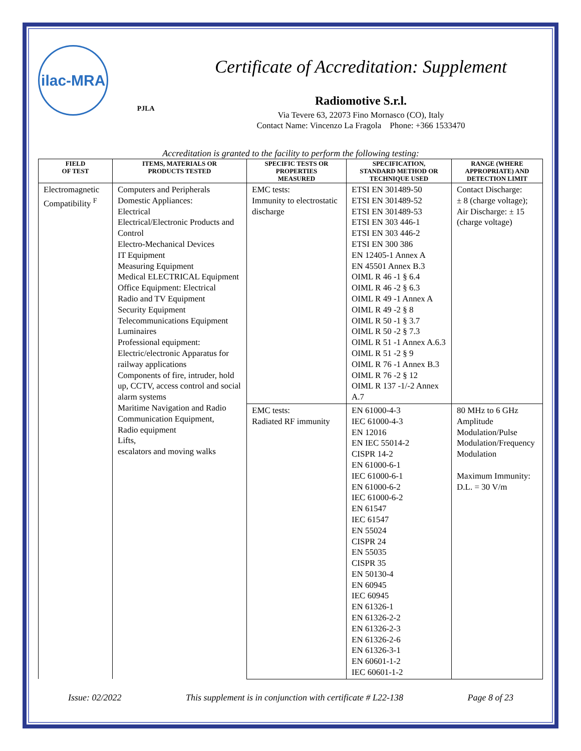ilac-MRA
PJLA
Certificate of Accreditation: Supplement
Radiomotive S.r.l.
Via Tevere 63, 22073 Fino Mornasco (CO), Italy
Contact Name: Vincenzo La Fragola Phone: +366 1533470
Accreditation is granted to the facility to perform the following testing:
| FIELD OF TEST | ITEMS, MATERIALS OR PRODUCTS TESTED | SPECIFIC TESTS OR PROPERTIES MEASURED | SPECIFICATION, STANDARD METHOD OR TECHNIQUE USED | RANGE (WHERE APPROPRIATE) AND DETECTION LIMIT |
| --- | --- | --- | --- | --- |
| Electromagnetic Compatibility <sup>F</sup> | Computers and Peripherals Domestic Appliances: Electrical Electrical/Electronic Products and Control Electro-Mechanical Devices IT Equipment Measuring Equipment Medical ELECTRICAL Equipment Office Equipment: Electrical Radio and TV Equipment Security Equipment Telecommunications Equipment Luminaires Professional equipment: Electric/electronic Apparatus for railway applications Components of fire, intruder, hold up, CCTV, access control and social alarm systems Maritime Navigation and Radio Communication Equipment, Radio equipment Lifts, escalators and moving walks | EMC tests: Immunity to electrostatic discharge | ETSI EN 301489-50 ETSI EN 301489-52 ETSI EN 301489-53 ETSI EN 303 446-1 ETSI EN 303 446-2 ETSI EN 300 386 EN 12405-1 Annex A EN 45501 Annex B.3 OIML R 46 -1 § 6.4 OIML R 46 -2 § 6.3 OIML R 49 -1 Annex A OIML R 49 -2 § 8 OIML R 50 -1 § 3.7 OIML R 50 -2 § 7.3 OIML R 51 -1 Annex A.6.3 OIML R 51 -2 § 9 OIML R 76 -1 Annex B.3 OIML R 76 -2 § 12 OIML R 137 -1/-2 Annex A.7 | Contact Discharge: ± 8 (charge voltage); Air Discharge: ± 15 (charge voltage) |
| | | EMC tests: Radiated RF immunity | EN 61000-4-3 IEC 61000-4-3 EN 12016 EN IEC 55014-2 CISPR 14-2 EN 61000-6-1 IEC 61000-6-1 EN 61000-6-2 IEC 61000-6-2 EN 61547 IEC 61547 EN 55024 CISPR 24 EN 55035 CISPR 35 EN 50130-4 EN 60945 IEC 60945 EN 61326-1 EN 61326-2-2 EN 61326-2-3 EN 61326-2-6 EN 61326-3-1 EN 60601-1-2 IEC 60601-1-2 | 80 MHz to 6 GHz Amplitude Modulation/Pulse Modulation/Frequency Modulation Maximum Immunity: D.L. = 30 V/m |
Issue: 02/2022 This supplement is in conjunction with certificate # L22-138 Page 8 of 23